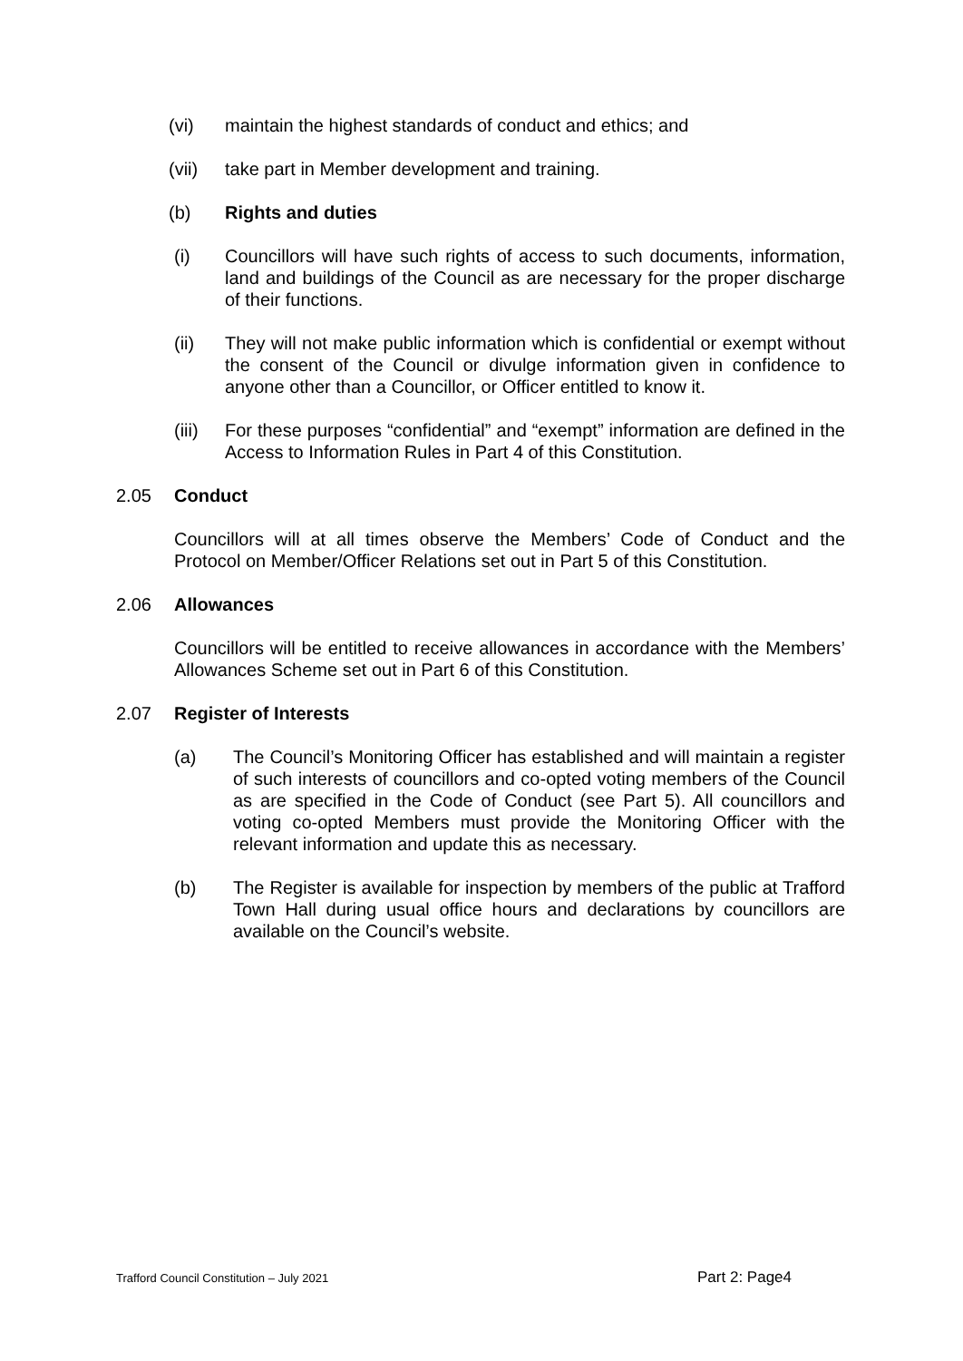(vi) maintain the highest standards of conduct and ethics; and
(vii) take part in Member development and training.
(b) Rights and duties
(i) Councillors will have such rights of access to such documents, information, land and buildings of the Council as are necessary for the proper discharge of their functions.
(ii) They will not make public information which is confidential or exempt without the consent of the Council or divulge information given in confidence to anyone other than a Councillor, or Officer entitled to know it.
(iii) For these purposes “confidential” and “exempt” information are defined in the Access to Information Rules in Part 4 of this Constitution.
2.05 Conduct
Councillors will at all times observe the Members’ Code of Conduct and the Protocol on Member/Officer Relations set out in Part 5 of this Constitution.
2.06 Allowances
Councillors will be entitled to receive allowances in accordance with the Members’ Allowances Scheme set out in Part 6 of this Constitution.
2.07 Register of Interests
(a) The Council’s Monitoring Officer has established and will maintain a register of such interests of councillors and co-opted voting members of the Council as are specified in the Code of Conduct (see Part 5). All councillors and voting co-opted Members must provide the Monitoring Officer with the relevant information and update this as necessary.
(b) The Register is available for inspection by members of the public at Trafford Town Hall during usual office hours and declarations by councillors are available on the Council’s website.
Trafford Council Constitution – July 2021 Part 2: Page4